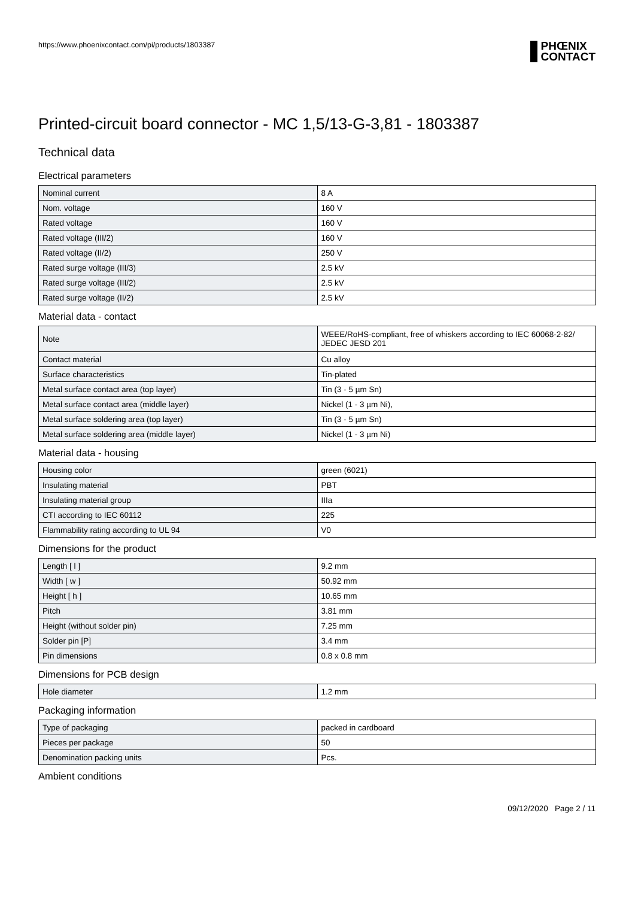https://www.phoenixcontact.com/pi/products/1803387
PHŒNIX
CONTACT
Printed-circuit board connector - MC 1,5/13-G-3,81 - 1803387
Technical data
Electrical parameters
| Nominal current | 8 A |
| Nom. voltage | 160 V |
| Rated voltage | 160 V |
| Rated voltage (III/2) | 160 V |
| Rated voltage (II/2) | 250 V |
| Rated surge voltage (III/3) | 2.5 kV |
| Rated surge voltage (III/2) | 2.5 kV |
| Rated surge voltage (II/2) | 2.5 kV |
Material data - contact
| Note | WEEE/RoHS-compliant, free of whiskers according to IEC 60068-2-82/ JEDEC JESD 201 |
| Contact material | Cu alloy |
| Surface characteristics | Tin-plated |
| Metal surface contact area (top layer) | Tin (3 - 5 µm Sn) |
| Metal surface contact area (middle layer) | Nickel (1 - 3 µm Ni), |
| Metal surface soldering area (top layer) | Tin (3 - 5 µm Sn) |
| Metal surface soldering area (middle layer) | Nickel (1 - 3 µm Ni) |
Material data - housing
| Housing color | green (6021) |
| Insulating material | PBT |
| Insulating material group | IIIa |
| CTI according to IEC 60112 | 225 |
| Flammability rating according to UL 94 | V0 |
Dimensions for the product
| Length [ l ] | 9.2 mm |
| Width [ w ] | 50.92 mm |
| Height [ h ] | 10.65 mm |
| Pitch | 3.81 mm |
| Height (without solder pin) | 7.25 mm |
| Solder pin [P] | 3.4 mm |
| Pin dimensions | 0.8 x 0.8 mm |
Dimensions for PCB design
| Hole diameter | 1.2 mm |
Packaging information
| Type of packaging | packed in cardboard |
| Pieces per package | 50 |
| Denomination packing units | Pcs. |
Ambient conditions
09/12/2020 Page 2 / 11